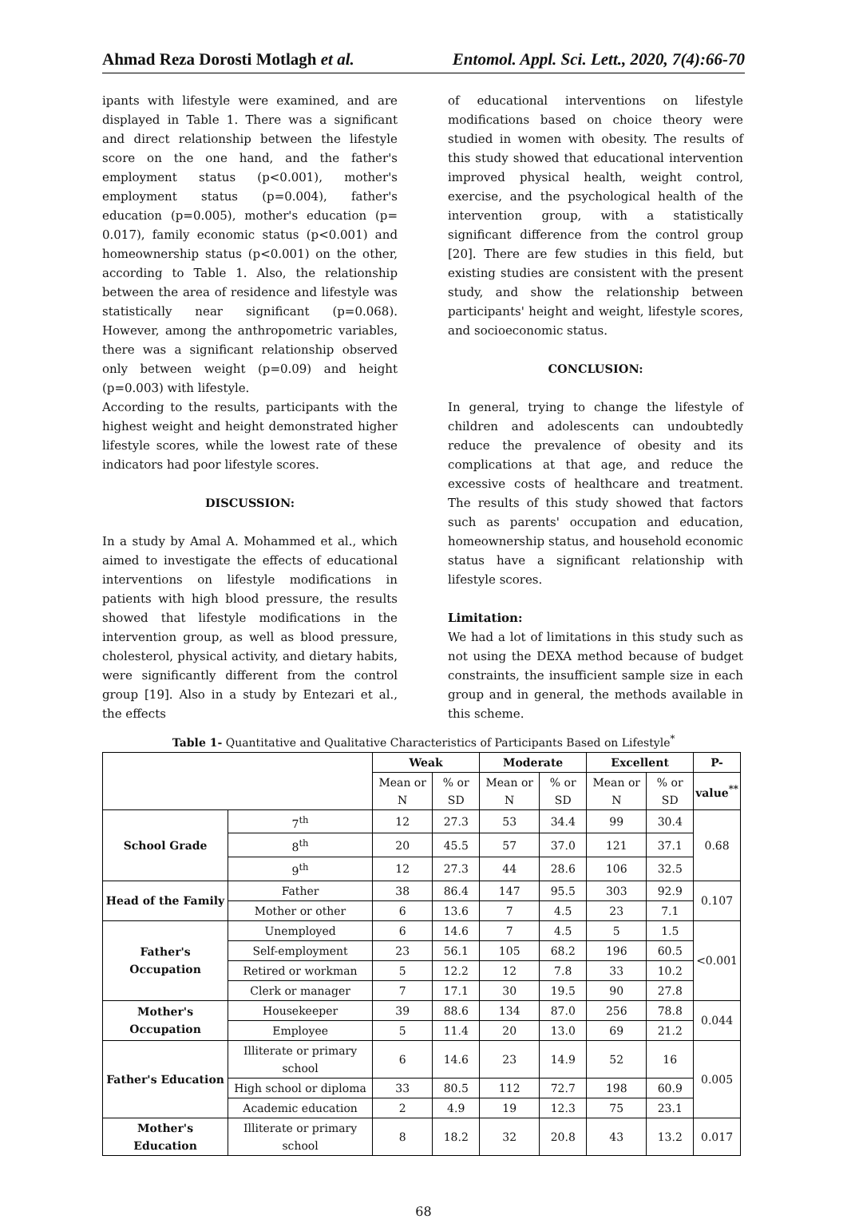Ahmad Reza Dorosti Motlagh et al. Entomol. Appl. Sci. Lett., 2020, 7(4):66-70
ipants with lifestyle were examined, and are displayed in Table 1. There was a significant and direct relationship between the lifestyle score on the one hand, and the father's employment status (p<0.001), mother's employment status (p=0.004), father's education (p=0.005), mother's education (p= 0.017), family economic status (p<0.001) and homeownership status (p<0.001) on the other, according to Table 1. Also, the relationship between the area of residence and lifestyle was statistically near significant (p=0.068). However, among the anthropometric variables, there was a significant relationship observed only between weight (p=0.09) and height (p=0.003) with lifestyle.
According to the results, participants with the highest weight and height demonstrated higher lifestyle scores, while the lowest rate of these indicators had poor lifestyle scores.
DISCUSSION:
In a study by Amal A. Mohammed et al., which aimed to investigate the effects of educational interventions on lifestyle modifications in patients with high blood pressure, the results showed that lifestyle modifications in the intervention group, as well as blood pressure, cholesterol, physical activity, and dietary habits, were significantly different from the control group [19]. Also in a study by Entezari et al., the effects
of educational interventions on lifestyle modifications based on choice theory were studied in women with obesity. The results of this study showed that educational intervention improved physical health, weight control, exercise, and the psychological health of the intervention group, with a statistically significant difference from the control group [20]. There are few studies in this field, but existing studies are consistent with the present study, and show the relationship between participants' height and weight, lifestyle scores, and socioeconomic status.
CONCLUSION:
In general, trying to change the lifestyle of children and adolescents can undoubtedly reduce the prevalence of obesity and its complications at that age, and reduce the excessive costs of healthcare and treatment. The results of this study showed that factors such as parents' occupation and education, homeownership status, and household economic status have a significant relationship with lifestyle scores.
Limitation:
We had a lot of limitations in this study such as not using the DEXA method because of budget constraints, the insufficient sample size in each group and in general, the methods available in this scheme.
Table 1- Quantitative and Qualitative Characteristics of Participants Based on Lifestyle<sup>*</sup>
| | | Weak | | Moderate | | Excellent | | P- |
| --- | --- | --- | --- | --- | --- | --- | --- | --- |
| | | Mean or N | % or SD | Mean or N | % or SD | Mean or N | % or SD | value<sup>**</sup> |
| School Grade | 7<sup>th</sup> | 12 | 27.3 | 53 | 34.4 | 99 | 30.4 | 0.68 |
| | 8<sup>th</sup> | 20 | 45.5 | 57 | 37.0 | 121 | 37.1 | |
| | 9<sup>th</sup> | 12 | 27.3 | 44 | 28.6 | 106 | 32.5 | |
| Head of the Family | Father | 38 | 86.4 | 147 | 95.5 | 303 | 92.9 | 0.107 |
| | Mother or other | 6 | 13.6 | 7 | 4.5 | 23 | 7.1 | |
| Father's Occupation | Unemployed | 6 | 14.6 | 7 | 4.5 | 5 | 1.5 | <0.001 |
| | Self-employment | 23 | 56.1 | 105 | 68.2 | 196 | 60.5 | |
| | Retired or workman | 5 | 12.2 | 12 | 7.8 | 33 | 10.2 | |
| | Clerk or manager | 7 | 17.1 | 30 | 19.5 | 90 | 27.8 | |
| Mother's Occupation | Housekeeper | 39 | 88.6 | 134 | 87.0 | 256 | 78.8 | 0.044 |
| | Employee | 5 | 11.4 | 20 | 13.0 | 69 | 21.2 | |
| Father's Education | Illiterate or primary school | 6 | 14.6 | 23 | 14.9 | 52 | 16 | 0.005 |
| | High school or diploma | 33 | 80.5 | 112 | 72.7 | 198 | 60.9 | |
| | Academic education | 2 | 4.9 | 19 | 12.3 | 75 | 23.1 | |
| Mother's Education | Illiterate or primary school | 8 | 18.2 | 32 | 20.8 | 43 | 13.2 | 0.017 |
68